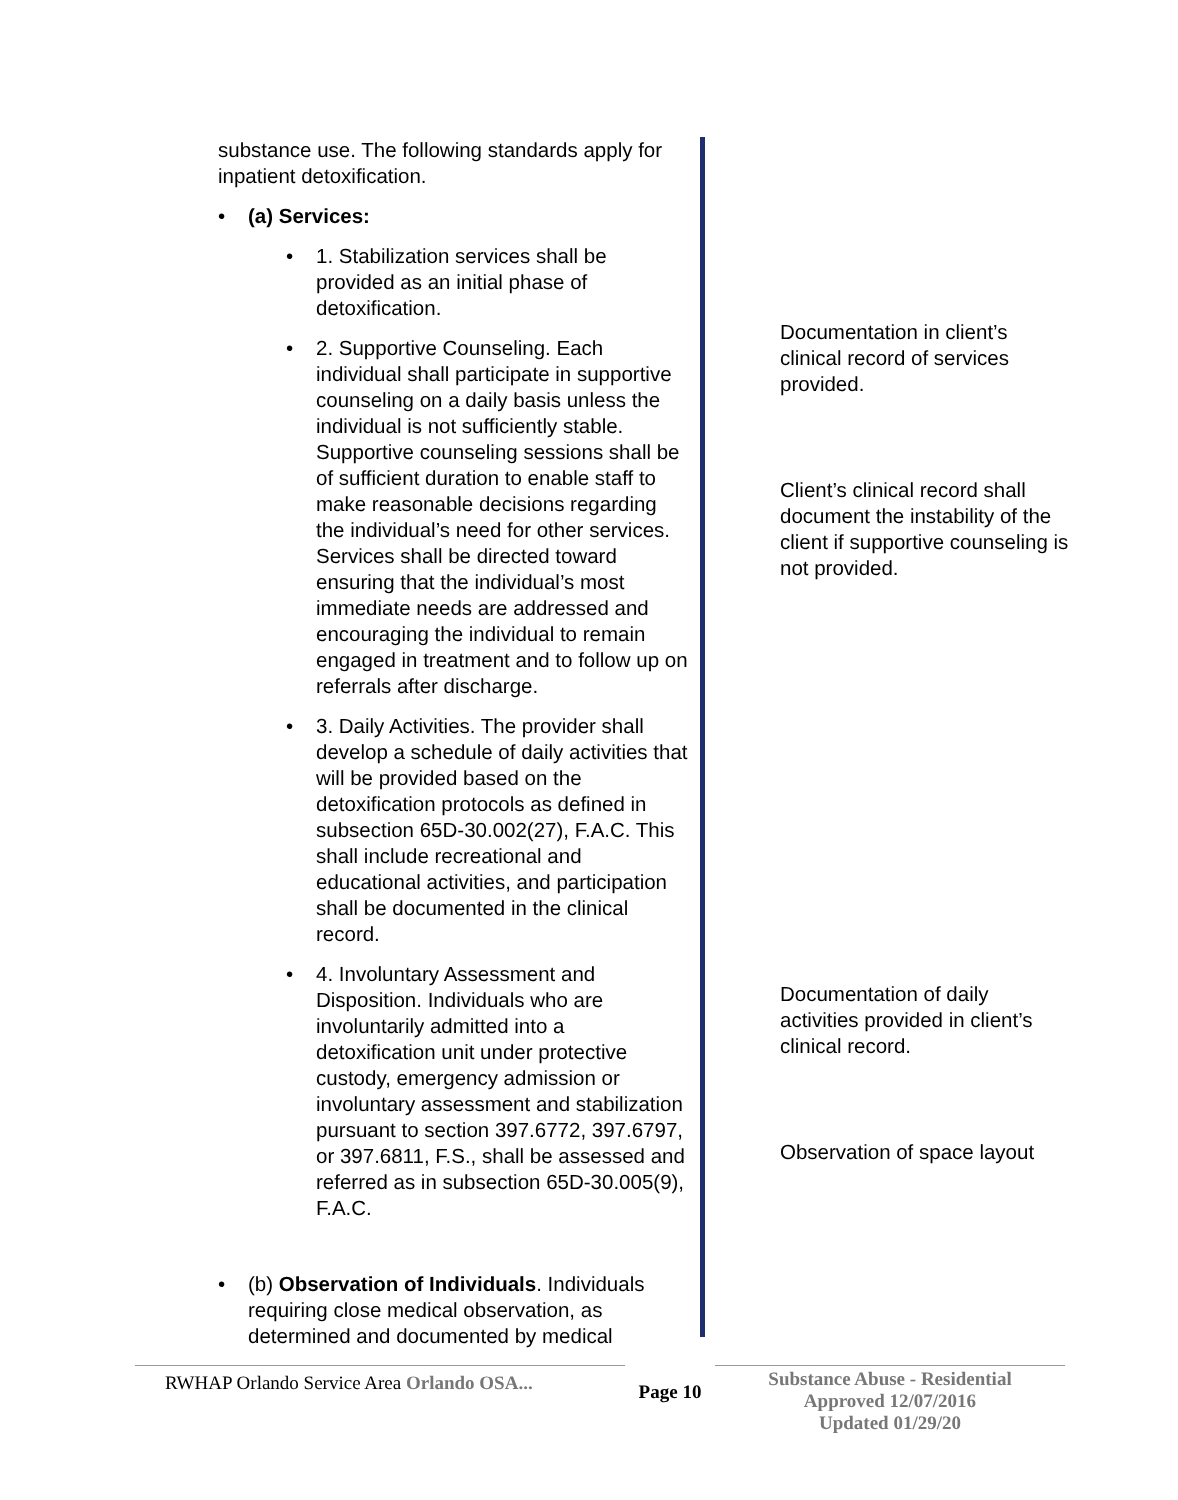substance use. The following standards apply for inpatient detoxification.
(a) Services:
1. Stabilization services shall be provided as an initial phase of detoxification.
2. Supportive Counseling. Each individual shall participate in supportive counseling on a daily basis unless the individual is not sufficiently stable. Supportive counseling sessions shall be of sufficient duration to enable staff to make reasonable decisions regarding the individual’s need for other services. Services shall be directed toward ensuring that the individual’s most immediate needs are addressed and encouraging the individual to remain engaged in treatment and to follow up on referrals after discharge.
3. Daily Activities. The provider shall develop a schedule of daily activities that will be provided based on the detoxification protocols as defined in subsection 65D-30.002(27), F.A.C. This shall include recreational and educational activities, and participation shall be documented in the clinical record.
4. Involuntary Assessment and Disposition. Individuals who are involuntarily admitted into a detoxification unit under protective custody, emergency admission or involuntary assessment and stabilization pursuant to section 397.6772, 397.6797, or 397.6811, F.S., shall be assessed and referred as in subsection 65D-30.005(9), F.A.C.
(b) Observation of Individuals. Individuals requiring close medical observation, as determined and documented by medical
Documentation in client’s clinical record of services provided.
Client’s clinical record shall document the instability of the client if supportive counseling is not provided.
Documentation of daily activities provided in client’s clinical record.
Observation of space layout
RWHAP Orlando Service Area Orlando OSA...
Page 10
Substance Abuse - Residential
Approved 12/07/2016
Updated 01/29/20